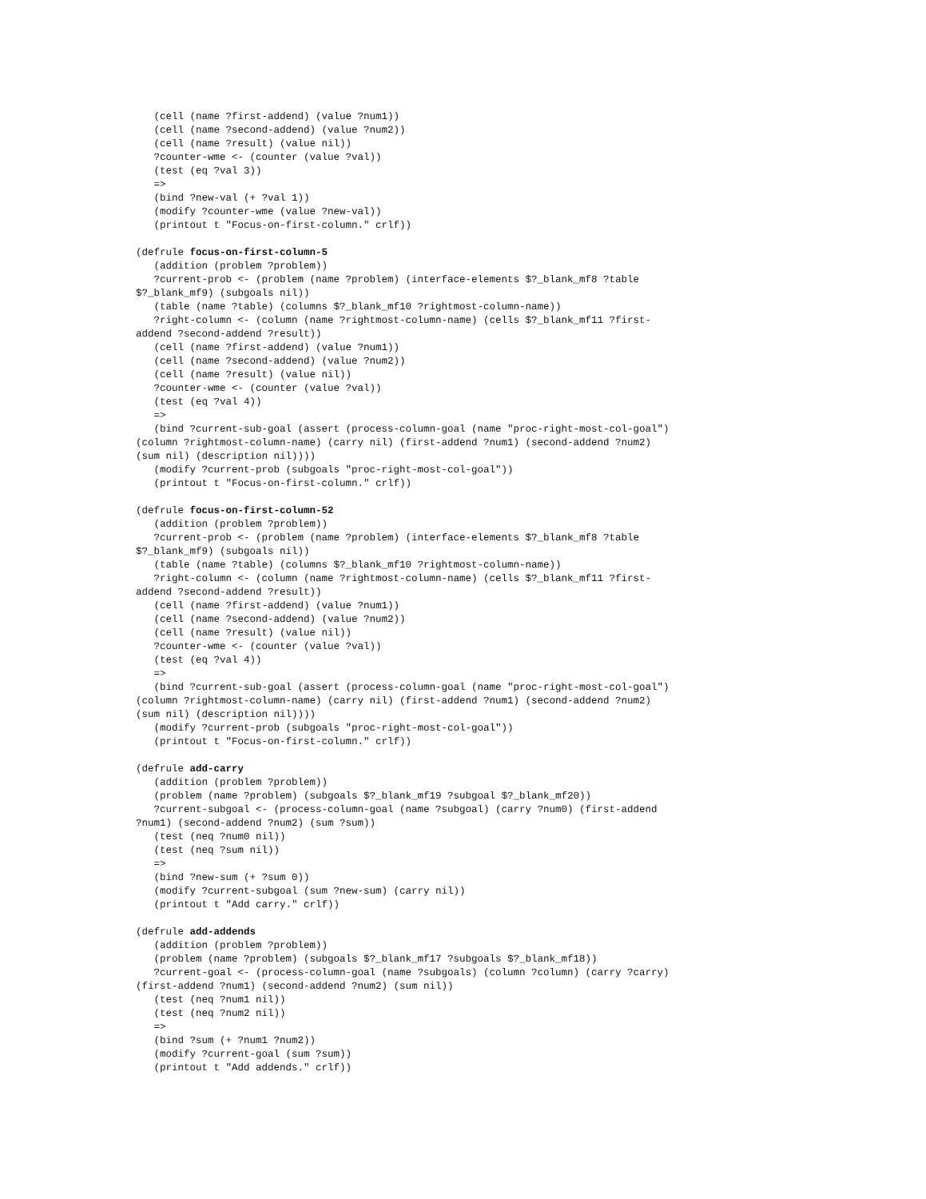(cell (name ?first-addend) (value ?num1))
   (cell (name ?second-addend) (value ?num2))
   (cell (name ?result) (value nil))
   ?counter-wme <- (counter (value ?val))
   (test (eq ?val 3))
   =>
   (bind ?new-val (+ ?val 1))
   (modify ?counter-wme (value ?new-val))
   (printout t "Focus-on-first-column." crlf))

(defrule focus-on-first-column-5
   (addition (problem ?problem))
   ?current-prob <- (problem (name ?problem) (interface-elements $?_blank_mf8 ?table
$?_blank_mf9) (subgoals nil))
   (table (name ?table) (columns $?_blank_mf10 ?rightmost-column-name))
   ?right-column <- (column (name ?rightmost-column-name) (cells $?_blank_mf11 ?first-
addend ?second-addend ?result))
   (cell (name ?first-addend) (value ?num1))
   (cell (name ?second-addend) (value ?num2))
   (cell (name ?result) (value nil))
   ?counter-wme <- (counter (value ?val))
   (test (eq ?val 4))
   =>
   (bind ?current-sub-goal (assert (process-column-goal (name "proc-right-most-col-goal")
(column ?rightmost-column-name) (carry nil) (first-addend ?num1) (second-addend ?num2)
(sum nil) (description nil))))
   (modify ?current-prob (subgoals "proc-right-most-col-goal"))
   (printout t "Focus-on-first-column." crlf))

(defrule focus-on-first-column-52
   (addition (problem ?problem))
   ?current-prob <- (problem (name ?problem) (interface-elements $?_blank_mf8 ?table
$?_blank_mf9) (subgoals nil))
   (table (name ?table) (columns $?_blank_mf10 ?rightmost-column-name))
   ?right-column <- (column (name ?rightmost-column-name) (cells $?_blank_mf11 ?first-
addend ?second-addend ?result))
   (cell (name ?first-addend) (value ?num1))
   (cell (name ?second-addend) (value ?num2))
   (cell (name ?result) (value nil))
   ?counter-wme <- (counter (value ?val))
   (test (eq ?val 4))
   =>
   (bind ?current-sub-goal (assert (process-column-goal (name "proc-right-most-col-goal")
(column ?rightmost-column-name) (carry nil) (first-addend ?num1) (second-addend ?num2)
(sum nil) (description nil))))
   (modify ?current-prob (subgoals "proc-right-most-col-goal"))
   (printout t "Focus-on-first-column." crlf))

(defrule add-carry
   (addition (problem ?problem))
   (problem (name ?problem) (subgoals $?_blank_mf19 ?subgoal $?_blank_mf20))
   ?current-subgoal <- (process-column-goal (name ?subgoal) (carry ?num0) (first-addend
?num1) (second-addend ?num2) (sum ?sum))
   (test (neq ?num0 nil))
   (test (neq ?sum nil))
   =>
   (bind ?new-sum (+ ?sum 0))
   (modify ?current-subgoal (sum ?new-sum) (carry nil))
   (printout t "Add carry." crlf))

(defrule add-addends
   (addition (problem ?problem))
   (problem (name ?problem) (subgoals $?_blank_mf17 ?subgoals $?_blank_mf18))
   ?current-goal <- (process-column-goal (name ?subgoals) (column ?column) (carry ?carry)
(first-addend ?num1) (second-addend ?num2) (sum nil))
   (test (neq ?num1 nil))
   (test (neq ?num2 nil))
   =>
   (bind ?sum (+ ?num1 ?num2))
   (modify ?current-goal (sum ?sum))
   (printout t "Add addends." crlf))